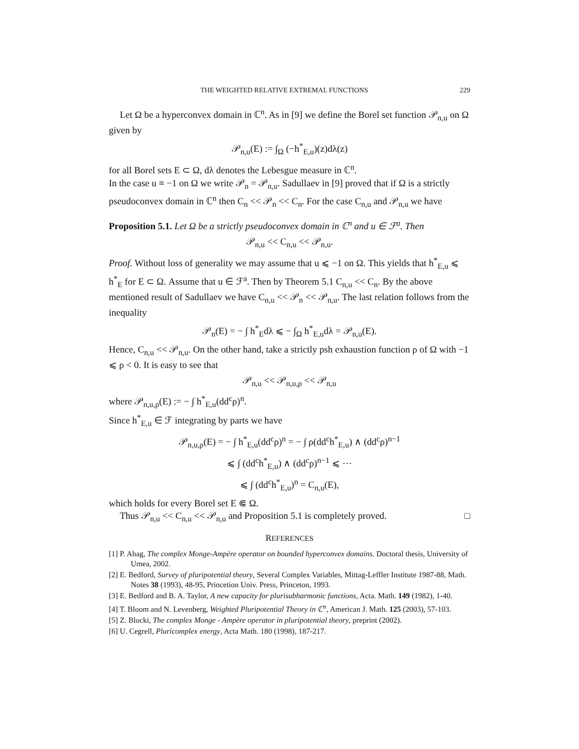THE WEIGHTED RELATIVE EXTREMAL FUNCTIONS 229
Let Ω be a hyperconvex domain in ℂ<sup>n</sup>. As in [9] we define the Borel set function 𝒫<sub>n,u</sub> on Ω given by
𝒫<sub>n,u</sub>(E) := ∫<sub>Ω</sub> (−h<sup>*</sup><sub>E,u</sub>)(z)dλ(z)
for all Borel sets E ⊂ Ω, dλ denotes the Lebesgue measure in ℂ<sup>n</sup>.
In the case u ≡ −1 on Ω we write 𝒫<sub>n</sub> = 𝒫<sub>n,u</sub>. Sadullaev in [9] proved that if Ω is a strictly pseudoconvex domain in ℂ<sup>n</sup> then C<sub>n</sub> << 𝒫<sub>n</sub> << C<sub>n</sub>. For the case C<sub>n,u</sub> and 𝒫<sub>n,u</sub> we have
Proposition 5.1. Let Ω be a strictly pseudoconvex domain in ℂ<sup>n</sup> and u ∈ ℱ<sup>a</sup>. Then
𝒫<sub>n,u</sub> << C<sub>n,u</sub> << 𝒫<sub>n,u</sub>.
Proof. Without loss of generality we may assume that u ⩽ −1 on Ω. This yields that h<sup>*</sup><sub>E,u</sub> ⩽ h<sup>*</sup><sub>E</sub> for E ⊂ Ω. Assume that u ∈ ℱ<sup>a</sup>. Then by Theorem 5.1 C<sub>n,u</sub> << C<sub>n</sub>. By the above mentioned result of Sadullaev we have C<sub>n,u</sub> << 𝒫<sub>n</sub> << 𝒫<sub>n,u</sub>. The last relation follows from the inequality
𝒫<sub>n</sub>(E) = − ∫ h<sup>*</sup><sub>E</sub>dλ ⩽ − ∫<sub>Ω</sub> h<sup>*</sup><sub>E,u</sub>dλ = 𝒫<sub>n,u</sub>(E).
Hence, C<sub>n,u</sub> << 𝒫<sub>n,u</sub>. On the other hand, take a strictly psh exhaustion function ρ of Ω with −1 ⩽ ρ < 0. It is easy to see that
𝒫<sub>n,u</sub> << 𝒫<sub>n,u,ρ</sub> << 𝒫<sub>n,u</sub>
where 𝒫<sub>n,u,ρ</sub>(E) := − ∫ h<sup>*</sup><sub>E,u</sub>(dd<sup>c</sup>ρ)<sup>n</sup>.
Since h<sup>*</sup><sub>E,u</sub> ∈ ℱ integrating by parts we have
𝒫<sub>n,u,ρ</sub>(E) = − ∫ h<sup>*</sup><sub>E,u</sub>(dd<sup>c</sup>ρ)<sup>n</sup> = − ∫ ρ(dd<sup>c</sup>h<sup>*</sup><sub>E,u</sub>) ∧ (dd<sup>c</sup>ρ)<sup>n−1</sup>
⩽ ∫ (dd<sup>c</sup>h<sup>*</sup><sub>E,u</sub>) ∧ (dd<sup>c</sup>ρ)<sup>n−1</sup> ⩽ ⋯
⩽ ∫ (dd<sup>c</sup>h<sup>*</sup><sub>E,u</sub>)<sup>n</sup> = C<sub>n,u</sub>(E),
which holds for every Borel set E ⋐ Ω.
Thus 𝒫<sub>n,u</sub> << C<sub>n,u</sub> << 𝒫<sub>n,u</sub> and Proposition 5.1 is completely proved. □
REFERENCES
[1] P. Ahag, The complex Monge-Ampère operator on bounded hyperconvex domains. Doctoral thesis, University of Umea, 2002.
[2] E. Bedford, Survey of pluripotential theory, Several Complex Variables, Mittag-Leffler Institute 1987-88, Math. Notes 38 (1993), 48-95, Princetion Univ. Press, Princeton, 1993.
[3] E. Bedford and B. A. Taylor, A new capacity for plurisubharmonic functions, Acta. Math. 149 (1982), 1-40.
[4] T. Bloom and N. Levenberg, Weighted Pluripotential Theory in ℂ<sup>n</sup>, American J. Math. 125 (2003), 57-103.
[5] Z. Blocki, The complex Monge - Ampère operator in pluripotential theory, preprint (2002).
[6] U. Cegrell, Pluricomplex energy, Acta Math. 180 (1998), 187-217.